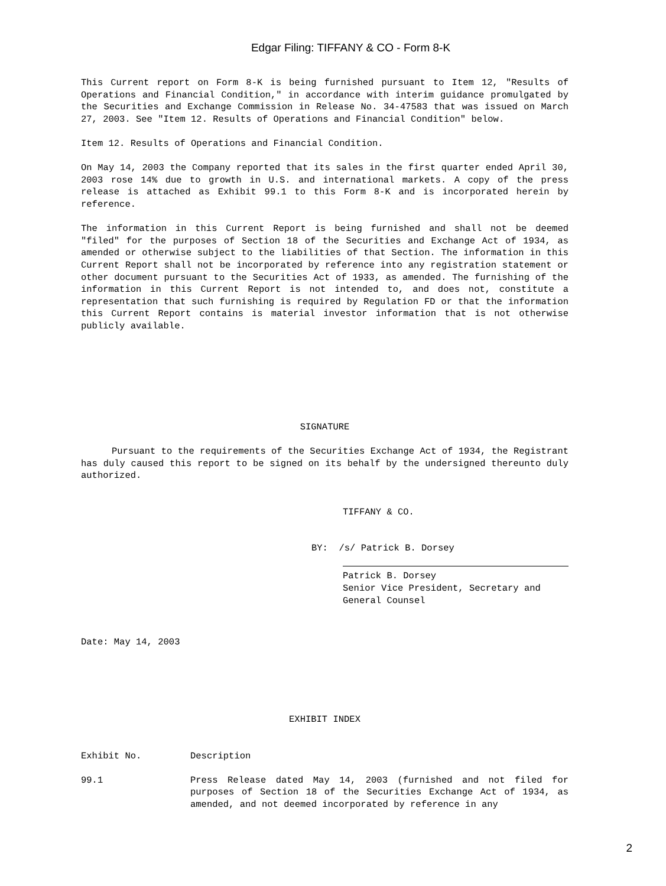Edgar Filing: TIFFANY & CO - Form 8-K
This Current report on Form 8-K is being furnished pursuant to Item 12, "Results of Operations and Financial Condition," in accordance with interim guidance promulgated by the Securities and Exchange Commission in Release No. 34-47583 that was issued on March 27, 2003. See "Item 12. Results of Operations and Financial Condition" below.
Item 12. Results of Operations and Financial Condition.
On May 14, 2003 the Company reported that its sales in the first quarter ended April 30, 2003 rose 14% due to growth in U.S. and international markets. A copy of the press release is attached as Exhibit 99.1 to this Form 8-K and is incorporated herein by reference.
The information in this Current Report is being furnished and shall not be deemed "filed" for the purposes of Section 18 of the Securities and Exchange Act of 1934, as amended or otherwise subject to the liabilities of that Section. The information in this Current Report shall not be incorporated by reference into any registration statement or other document pursuant to the Securities Act of 1933, as amended. The furnishing of the information in this Current Report is not intended to, and does not, constitute a representation that such furnishing is required by Regulation FD or that the information this Current Report contains is material investor information that is not otherwise publicly available.
SIGNATURE
Pursuant to the requirements of the Securities Exchange Act of 1934, the Registrant has duly caused this report to be signed on its behalf by the undersigned thereunto duly authorized.
TIFFANY & CO.
BY: /s/ Patrick B. Dorsey
Patrick B. Dorsey
Senior Vice President, Secretary and
General Counsel
Date: May 14, 2003
EXHIBIT INDEX
Exhibit No. Description
99.1 Press Release dated May 14, 2003 (furnished and not filed for purposes of Section 18 of the Securities Exchange Act of 1934, as amended, and not deemed incorporated by reference in any
2